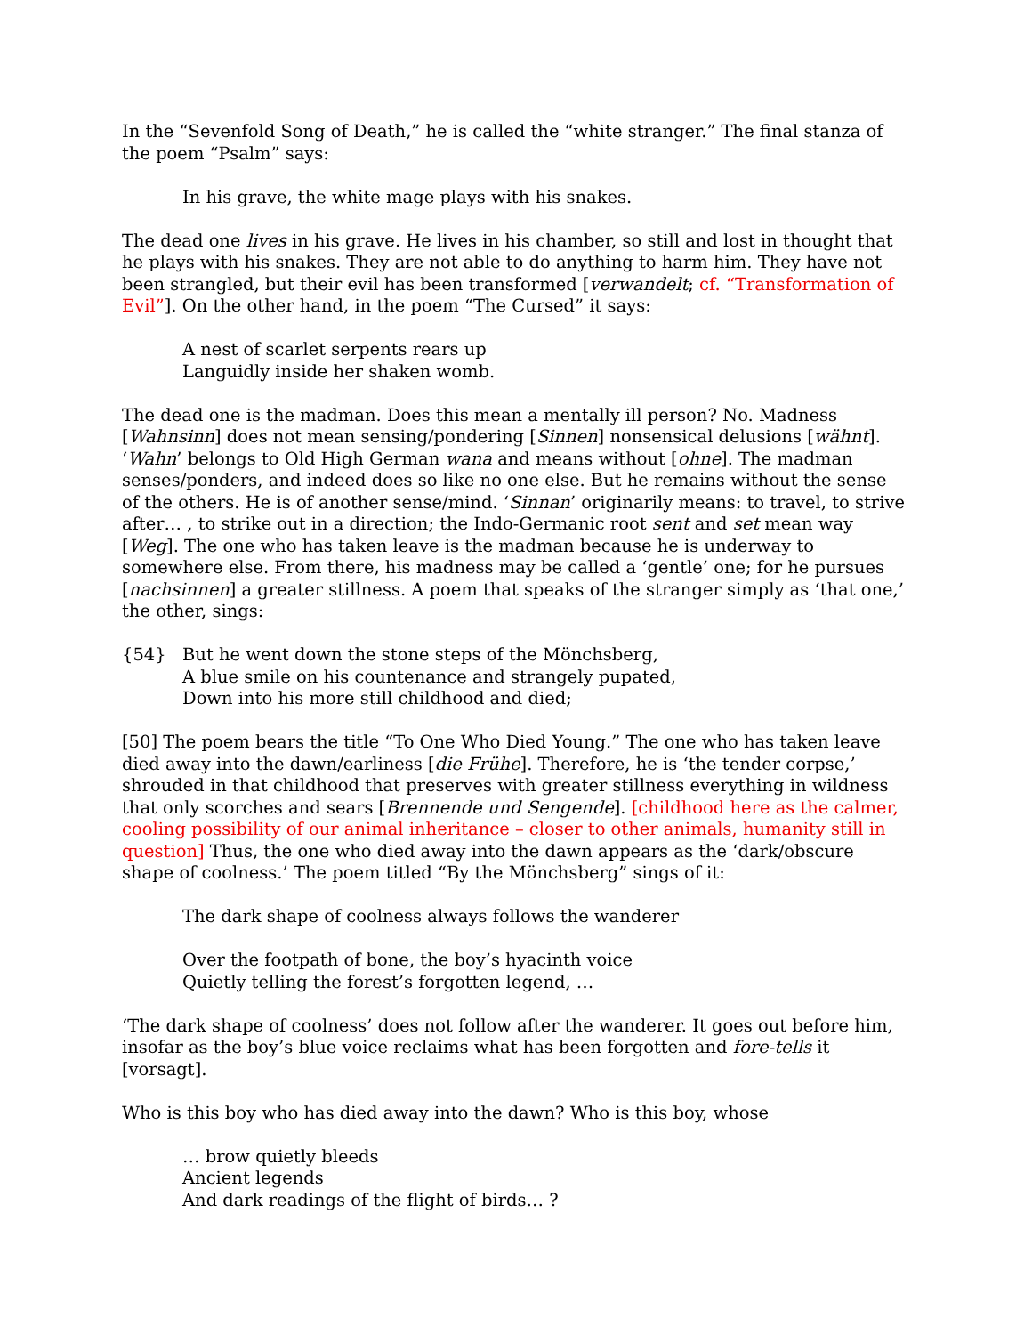In the “Sevenfold Song of Death,” he is called the “white stranger.” The final stanza of the poem “Psalm” says:
In his grave, the white mage plays with his snakes.
The dead one lives in his grave. He lives in his chamber, so still and lost in thought that he plays with his snakes. They are not able to do anything to harm him. They have not been strangled, but their evil has been transformed [verwandelt; cf. “Transformation of Evil”]. On the other hand, in the poem “The Cursed” it says:
A nest of scarlet serpents rears up
Languidly inside her shaken womb.
The dead one is the madman. Does this mean a mentally ill person? No. Madness [Wahnsinn] does not mean sensing/pondering [Sinnen] nonsensical delusions [wähnt]. ‘Wahn’ belongs to Old High German wana and means without [ohne]. The madman senses/ponders, and indeed does so like no one else. But he remains without the sense of the others. He is of another sense/mind. ‘Sinnan’ originarily means: to travel, to strive after… , to strike out in a direction; the Indo-Germanic root sent and set mean way [Weg]. The one who has taken leave is the madman because he is underway to somewhere else. From there, his madness may be called a ‘gentle’ one; for he pursues [nachsinnen] a greater stillness. A poem that speaks of the stranger simply as ‘that one,’ the other, sings:
{54} But he went down the stone steps of the Mönchsberg,
A blue smile on his countenance and strangely pupated,
Down into his more still childhood and died;
[50] The poem bears the title “To One Who Died Young.” The one who has taken leave died away into the dawn/earliness [die Frühe]. Therefore, he is ‘the tender corpse,’ shrouded in that childhood that preserves with greater stillness everything in wildness that only scorches and sears [Brennende und Sengende]. [childhood here as the calmer, cooling possibility of our animal inheritance – closer to other animals, humanity still in question] Thus, the one who died away into the dawn appears as the ‘dark/obscure shape of coolness.’ The poem titled “By the Mönchsberg” sings of it:
The dark shape of coolness always follows the wanderer
Over the footpath of bone, the boy’s hyacinth voice
Quietly telling the forest’s forgotten legend, …
‘The dark shape of coolness’ does not follow after the wanderer. It goes out before him, insofar as the boy’s blue voice reclaims what has been forgotten and fore-tells it [vorsagt].
Who is this boy who has died away into the dawn? Who is this boy, whose
… brow quietly bleeds
Ancient legends
And dark readings of the flight of birds… ?